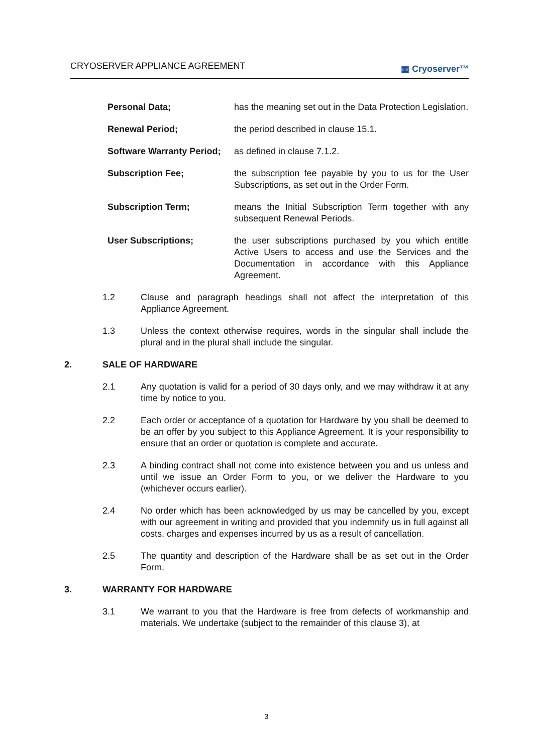CRYOSERVER APPLIANCE AGREEMENT ▦ Cryoserver™
| Personal Data; | has the meaning set out in the Data Protection Legislation. |
| Renewal Period; | the period described in clause 15.1. |
| Software Warranty Period; | as defined in clause 7.1.2. |
| Subscription Fee; | the subscription fee payable by you to us for the User Subscriptions, as set out in the Order Form. |
| Subscription Term; | means the Initial Subscription Term together with any subsequent Renewal Periods. |
| User Subscriptions; | the user subscriptions purchased by you which entitle Active Users to access and use the Services and the Documentation in accordance with this Appliance Agreement. |
1.2 Clause and paragraph headings shall not affect the interpretation of this Appliance Agreement.
1.3 Unless the context otherwise requires, words in the singular shall include the plural and in the plural shall include the singular.
2. SALE OF HARDWARE
2.1 Any quotation is valid for a period of 30 days only, and we may withdraw it at any time by notice to you.
2.2 Each order or acceptance of a quotation for Hardware by you shall be deemed to be an offer by you subject to this Appliance Agreement. It is your responsibility to ensure that an order or quotation is complete and accurate.
2.3 A binding contract shall not come into existence between you and us unless and until we issue an Order Form to you, or we deliver the Hardware to you (whichever occurs earlier).
2.4 No order which has been acknowledged by us may be cancelled by you, except with our agreement in writing and provided that you indemnify us in full against all costs, charges and expenses incurred by us as a result of cancellation.
2.5 The quantity and description of the Hardware shall be as set out in the Order Form.
3. WARRANTY FOR HARDWARE
3.1 We warrant to you that the Hardware is free from defects of workmanship and materials. We undertake (subject to the remainder of this clause 3), at
3